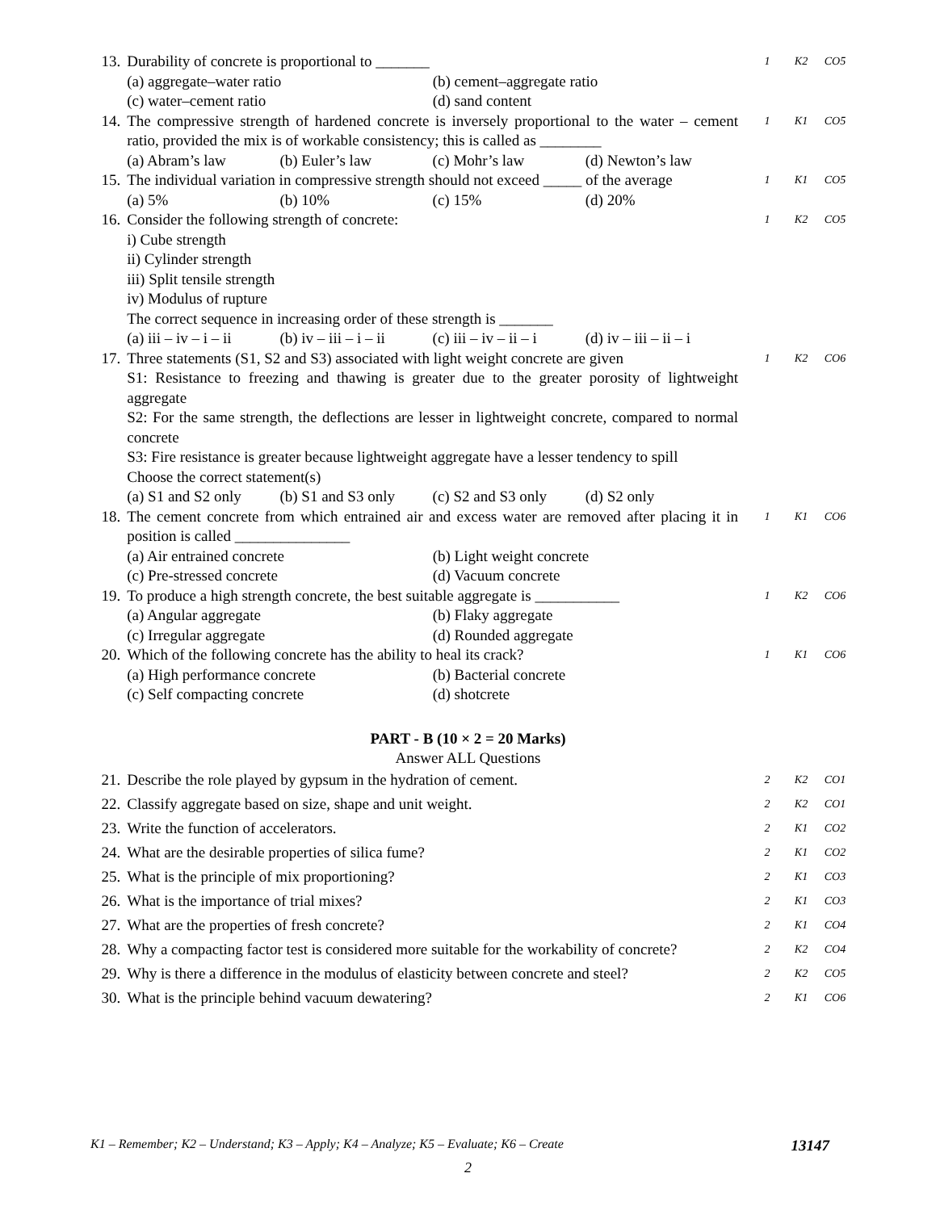13. Durability of concrete is proportional to _______
(a) aggregate–water ratio (b) cement–aggregate ratio
(c) water–cement ratio (d) sand content
1 K2 CO5
14. The compressive strength of hardened concrete is inversely proportional to the water – cement ratio, provided the mix is of workable consistency; this is called as ________
(a) Abram’s law (b) Euler’s law (c) Mohr’s law (d) Newton’s law
1 K1 CO5
15. The individual variation in compressive strength should not exceed _____ of the average
(a) 5% (b) 10% (c) 15% (d) 20%
1 K1 CO5
16. Consider the following strength of concrete:
i) Cube strength
ii) Cylinder strength
iii) Split tensile strength
iv) Modulus of rupture
The correct sequence in increasing order of these strength is _______
(a) iii – iv – i – ii (b) iv – iii – i – ii (c) iii – iv – ii – i (d) iv – iii – ii – i
1 K2 CO5
17. Three statements (S1, S2 and S3) associated with light weight concrete are given
S1: Resistance to freezing and thawing is greater due to the greater porosity of lightweight aggregate
S2: For the same strength, the deflections are lesser in lightweight concrete, compared to normal concrete
S3: Fire resistance is greater because lightweight aggregate have a lesser tendency to spill
Choose the correct statement(s)
(a) S1 and S2 only (b) S1 and S3 only (c) S2 and S3 only (d) S2 only
1 K2 CO6
18. The cement concrete from which entrained air and excess water are removed after placing it in position is called _______________
(a) Air entrained concrete (b) Light weight concrete
(c) Pre-stressed concrete (d) Vacuum concrete
1 K1 CO6
19. To produce a high strength concrete, the best suitable aggregate is ___________
(a) Angular aggregate (b) Flaky aggregate
(c) Irregular aggregate (d) Rounded aggregate
1 K2 CO6
20. Which of the following concrete has the ability to heal its crack?
(a) High performance concrete (b) Bacterial concrete
(c) Self compacting concrete (d) shotcrete
1 K1 CO6
PART - B (10 × 2 = 20 Marks)
Answer ALL Questions
21. Describe the role played by gypsum in the hydration of cement.
2 K2 CO1
22. Classify aggregate based on size, shape and unit weight.
2 K2 CO1
23. Write the function of accelerators.
2 K1 CO2
24. What are the desirable properties of silica fume?
2 K1 CO2
25. What is the principle of mix proportioning?
2 K1 CO3
26. What is the importance of trial mixes?
2 K1 CO3
27. What are the properties of fresh concrete?
2 K1 CO4
28. Why a compacting factor test is considered more suitable for the workability of concrete?
2 K2 CO4
29. Why is there a difference in the modulus of elasticity between concrete and steel?
2 K2 CO5
30. What is the principle behind vacuum dewatering?
2 K1 CO6
K1 – Remember; K2 – Understand; K3 – Apply; K4 – Analyze; K5 – Evaluate; K6 – Create 13147
2